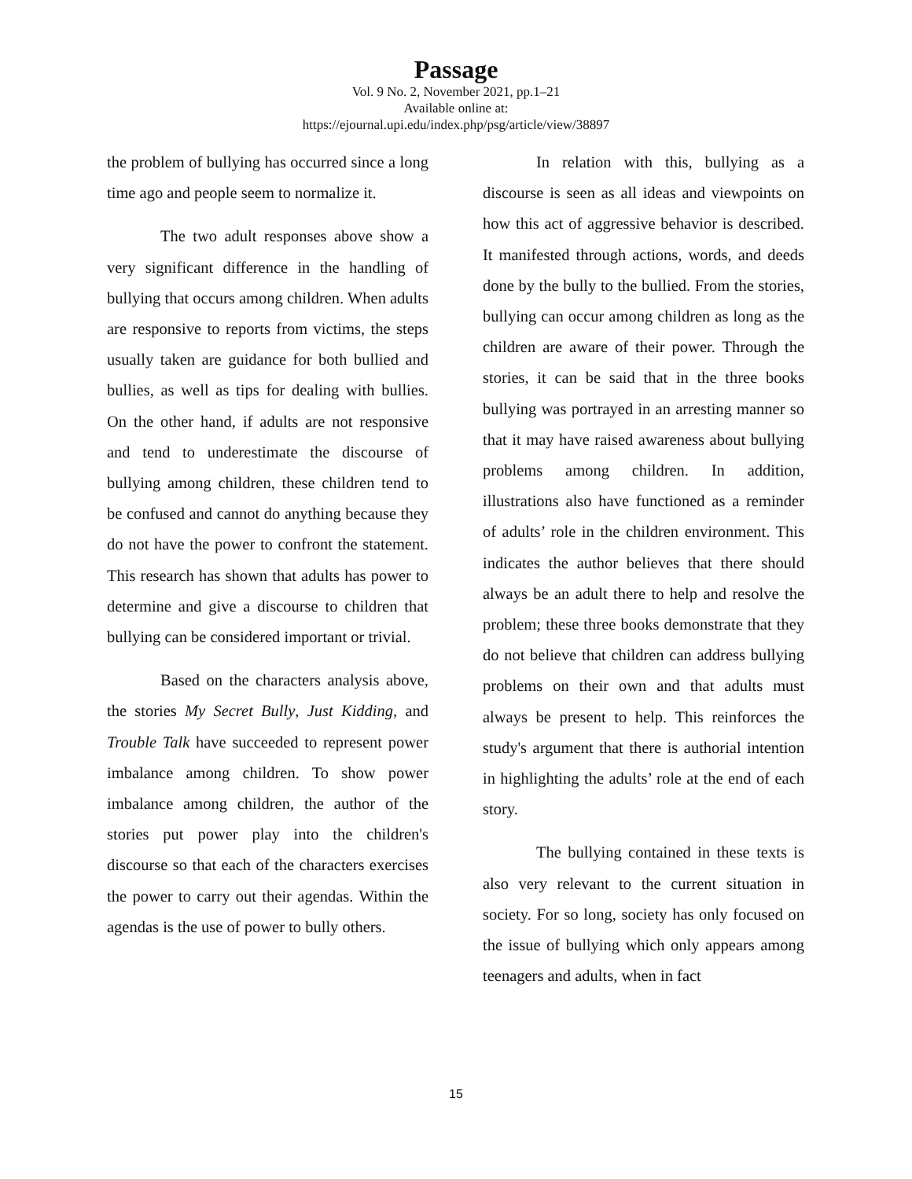Passage
Vol. 9 No. 2, November 2021, pp.1–21
Available online at:
https://ejournal.upi.edu/index.php/psg/article/view/38897
the problem of bullying has occurred since a long time ago and people seem to normalize it.
The two adult responses above show a very significant difference in the handling of bullying that occurs among children. When adults are responsive to reports from victims, the steps usually taken are guidance for both bullied and bullies, as well as tips for dealing with bullies. On the other hand, if adults are not responsive and tend to underestimate the discourse of bullying among children, these children tend to be confused and cannot do anything because they do not have the power to confront the statement. This research has shown that adults has power to determine and give a discourse to children that bullying can be considered important or trivial.
Based on the characters analysis above, the stories My Secret Bully, Just Kidding, and Trouble Talk have succeeded to represent power imbalance among children. To show power imbalance among children, the author of the stories put power play into the children's discourse so that each of the characters exercises the power to carry out their agendas. Within the agendas is the use of power to bully others.
In relation with this, bullying as a discourse is seen as all ideas and viewpoints on how this act of aggressive behavior is described. It manifested through actions, words, and deeds done by the bully to the bullied. From the stories, bullying can occur among children as long as the children are aware of their power. Through the stories, it can be said that in the three books bullying was portrayed in an arresting manner so that it may have raised awareness about bullying problems among children. In addition, illustrations also have functioned as a reminder of adults’ role in the children environment. This indicates the author believes that there should always be an adult there to help and resolve the problem; these three books demonstrate that they do not believe that children can address bullying problems on their own and that adults must always be present to help. This reinforces the study's argument that there is authorial intention in highlighting the adults’ role at the end of each story.
The bullying contained in these texts is also very relevant to the current situation in society. For so long, society has only focused on the issue of bullying which only appears among teenagers and adults, when in fact
15